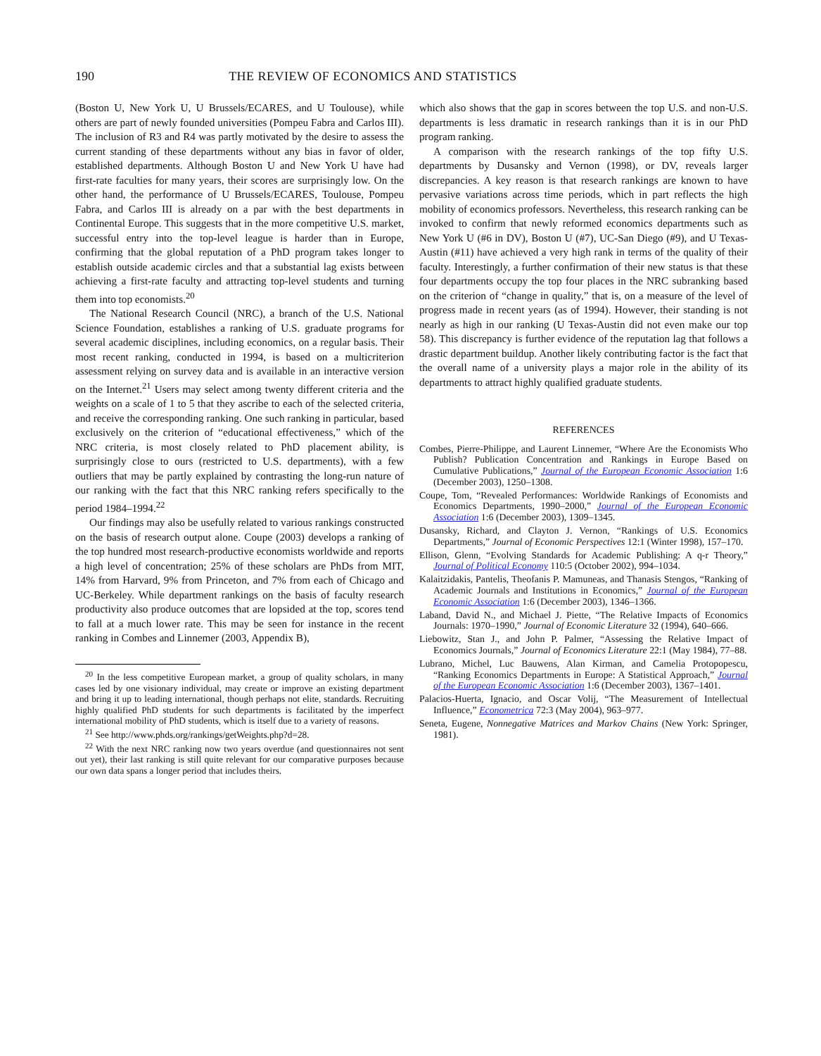190 THE REVIEW OF ECONOMICS AND STATISTICS
(Boston U, New York U, U Brussels/ECARES, and U Toulouse), while others are part of newly founded universities (Pompeu Fabra and Carlos III). The inclusion of R3 and R4 was partly motivated by the desire to assess the current standing of these departments without any bias in favor of older, established departments. Although Boston U and New York U have had first-rate faculties for many years, their scores are surprisingly low. On the other hand, the performance of U Brussels/ECARES, Toulouse, Pompeu Fabra, and Carlos III is already on a par with the best departments in Continental Europe. This suggests that in the more competitive U.S. market, successful entry into the top-level league is harder than in Europe, confirming that the global reputation of a PhD program takes longer to establish outside academic circles and that a substantial lag exists between achieving a first-rate faculty and attracting top-level students and turning them into top economists.<sup>20</sup>
The National Research Council (NRC), a branch of the U.S. National Science Foundation, establishes a ranking of U.S. graduate programs for several academic disciplines, including economics, on a regular basis. Their most recent ranking, conducted in 1994, is based on a multicriterion assessment relying on survey data and is available in an interactive version on the Internet.<sup>21</sup> Users may select among twenty different criteria and the weights on a scale of 1 to 5 that they ascribe to each of the selected criteria, and receive the corresponding ranking. One such ranking in particular, based exclusively on the criterion of “educational effectiveness,” which of the NRC criteria, is most closely related to PhD placement ability, is surprisingly close to ours (restricted to U.S. departments), with a few outliers that may be partly explained by contrasting the long-run nature of our ranking with the fact that this NRC ranking refers specifically to the period 1984–1994.<sup>22</sup>
Our findings may also be usefully related to various rankings constructed on the basis of research output alone. Coupe (2003) develops a ranking of the top hundred most research-productive economists worldwide and reports a high level of concentration; 25% of these scholars are PhDs from MIT, 14% from Harvard, 9% from Princeton, and 7% from each of Chicago and UC-Berkeley. While department rankings on the basis of faculty research productivity also produce outcomes that are lopsided at the top, scores tend to fall at a much lower rate. This may be seen for instance in the recent ranking in Combes and Linnemer (2003, Appendix B),
<sup>20</sup> In the less competitive European market, a group of quality scholars, in many cases led by one visionary individual, may create or improve an existing department and bring it up to leading international, though perhaps not elite, standards. Recruiting highly qualified PhD students for such departments is facilitated by the imperfect international mobility of PhD students, which is itself due to a variety of reasons.
<sup>21</sup> See http://www.phds.org/rankings/getWeights.php?d=28.
<sup>22</sup> With the next NRC ranking now two years overdue (and questionnaires not sent out yet), their last ranking is still quite relevant for our comparative purposes because our own data spans a longer period that includes theirs.
which also shows that the gap in scores between the top U.S. and non-U.S. departments is less dramatic in research rankings than it is in our PhD program ranking.
A comparison with the research rankings of the top fifty U.S. departments by Dusansky and Vernon (1998), or DV, reveals larger discrepancies. A key reason is that research rankings are known to have pervasive variations across time periods, which in part reflects the high mobility of economics professors. Nevertheless, this research ranking can be invoked to confirm that newly reformed economics departments such as New York U (#6 in DV), Boston U (#7), UC-San Diego (#9), and U Texas-Austin (#11) have achieved a very high rank in terms of the quality of their faculty. Interestingly, a further confirmation of their new status is that these four departments occupy the top four places in the NRC subranking based on the criterion of “change in quality,” that is, on a measure of the level of progress made in recent years (as of 1994). However, their standing is not nearly as high in our ranking (U Texas-Austin did not even make our top 58). This discrepancy is further evidence of the reputation lag that follows a drastic department buildup. Another likely contributing factor is the fact that the overall name of a university plays a major role in the ability of its departments to attract highly qualified graduate students.
REFERENCES
Combes, Pierre-Philippe, and Laurent Linnemer, “Where Are the Economists Who Publish? Publication Concentration and Rankings in Europe Based on Cumulative Publications,” Journal of the European Economic Association 1:6 (December 2003), 1250–1308.
Coupe, Tom, “Revealed Performances: Worldwide Rankings of Economists and Economics Departments, 1990–2000,” Journal of the European Economic Association 1:6 (December 2003), 1309–1345.
Dusansky, Richard, and Clayton J. Vernon, “Rankings of U.S. Economics Departments,” Journal of Economic Perspectives 12:1 (Winter 1998), 157–170.
Ellison, Glenn, “Evolving Standards for Academic Publishing: A q-r Theory,” Journal of Political Economy 110:5 (October 2002), 994–1034.
Kalaitzidakis, Pantelis, Theofanis P. Mamuneas, and Thanasis Stengos, “Ranking of Academic Journals and Institutions in Economics,” Journal of the European Economic Association 1:6 (December 2003), 1346–1366.
Laband, David N., and Michael J. Piette, “The Relative Impacts of Economics Journals: 1970–1990,” Journal of Economic Literature 32 (1994), 640–666.
Liebowitz, Stan J., and John P. Palmer, “Assessing the Relative Impact of Economics Journals,” Journal of Economics Literature 22:1 (May 1984), 77–88.
Lubrano, Michel, Luc Bauwens, Alan Kirman, and Camelia Protopopescu, “Ranking Economics Departments in Europe: A Statistical Approach,” Journal of the European Economic Association 1:6 (December 2003), 1367–1401.
Palacios-Huerta, Ignacio, and Oscar Volij, “The Measurement of Intellectual Influence,” Econometrica 72:3 (May 2004), 963–977.
Seneta, Eugene, Nonnegative Matrices and Markov Chains (New York: Springer, 1981).